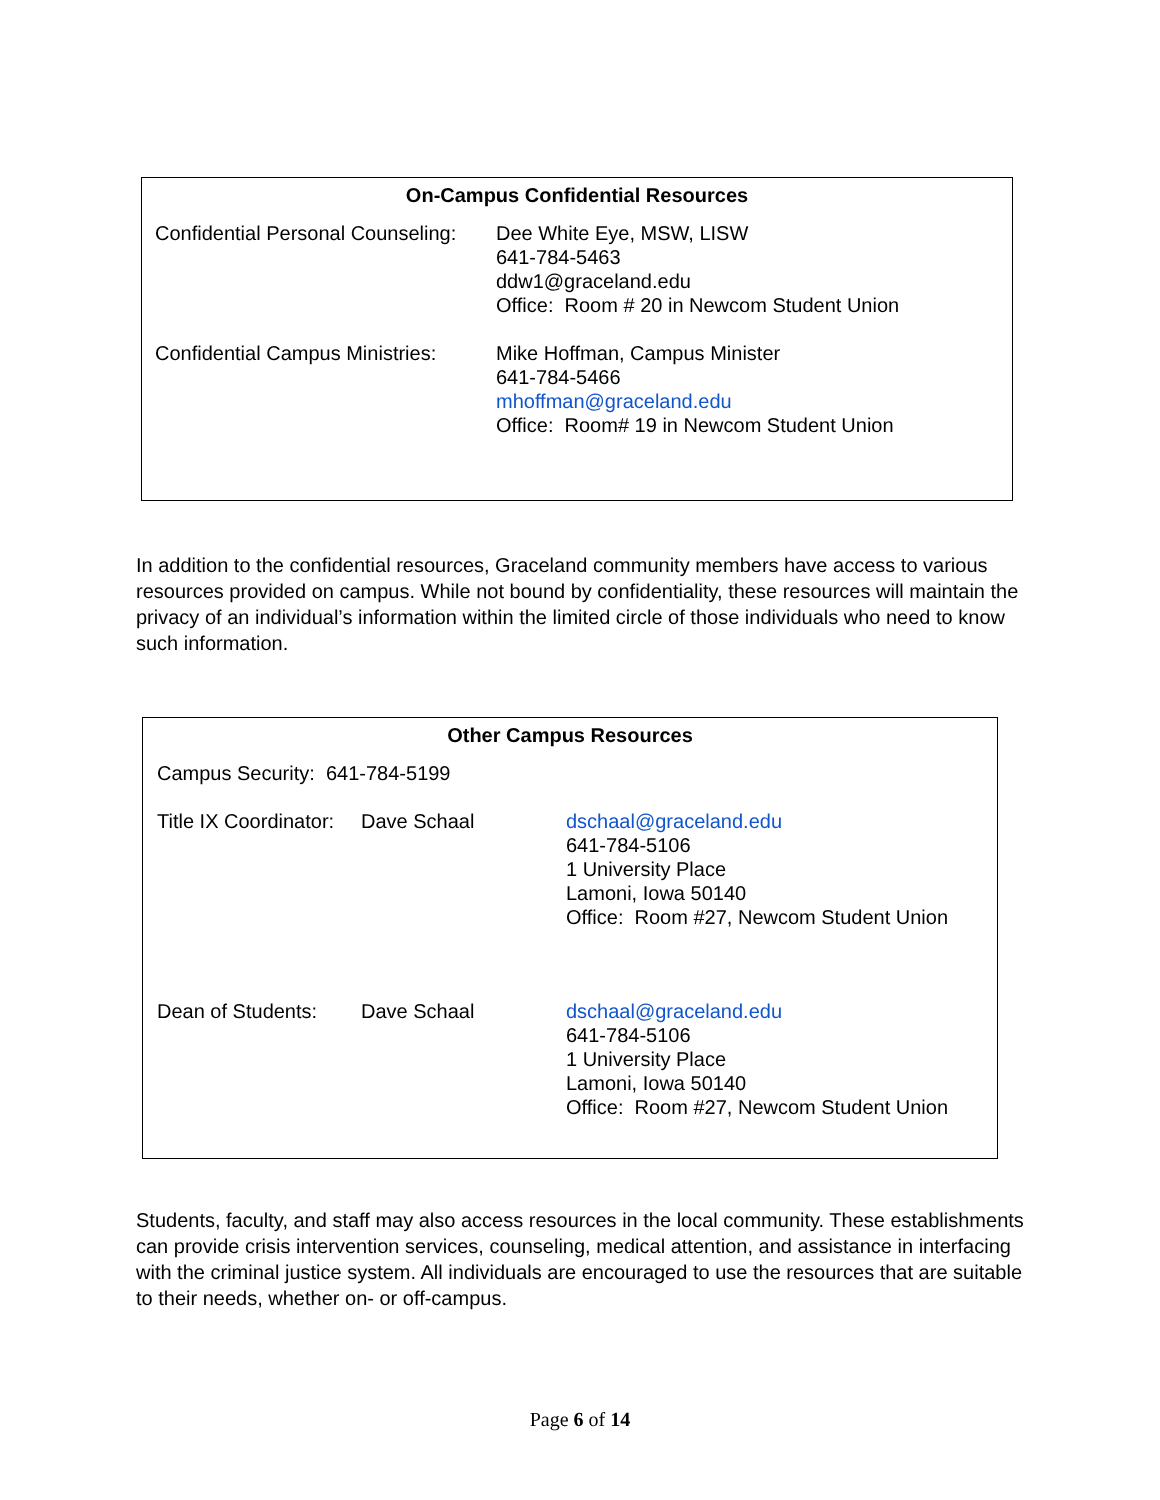On-Campus Confidential Resources
| Confidential Personal Counseling: | Dee White Eye, MSW, LISW 641-784-5463 ddw1@graceland.edu Office: Room # 20 in Newcom Student Union |
| Confidential Campus Ministries: | Mike Hoffman, Campus Minister 641-784-5466 mhoffman@graceland.edu Office: Room# 19 in Newcom Student Union |
In addition to the confidential resources, Graceland community members have access to various resources provided on campus. While not bound by confidentiality, these resources will maintain the privacy of an individual’s information within the limited circle of those individuals who need to know such information.
Other Campus Resources
| Campus Security: 641-784-5199 | | |
| Title IX Coordinator: | Dave Schaal | dschaal@graceland.edu 641-784-5106 1 University Place Lamoni, Iowa 50140 Office: Room #27, Newcom Student Union |
| Dean of Students: | Dave Schaal | dschaal@graceland.edu 641-784-5106 1 University Place Lamoni, Iowa 50140 Office: Room #27, Newcom Student Union |
Students, faculty, and staff may also access resources in the local community. These establishments can provide crisis intervention services, counseling, medical attention, and assistance in interfacing with the criminal justice system. All individuals are encouraged to use the resources that are suitable to their needs, whether on- or off-campus.
Page 6 of 14